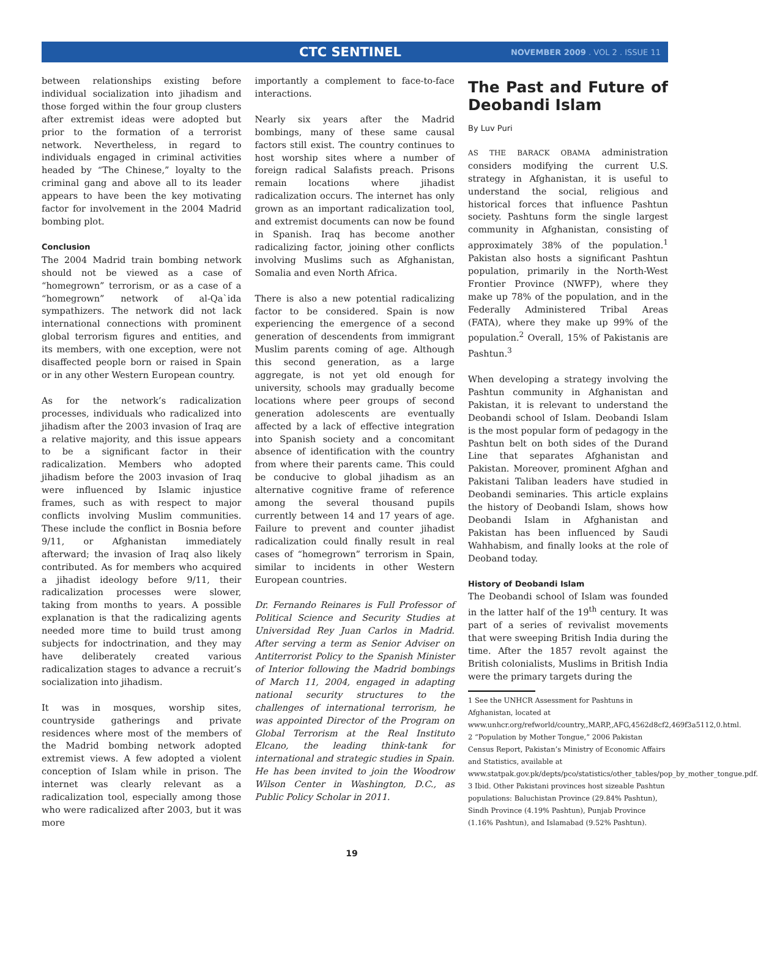CTC SENTINEL NOVEMBER 2009 . VOL 2 . ISSUE 11
between relationships existing before individual socialization into jihadism and those forged within the four group clusters after extremist ideas were adopted but prior to the formation of a terrorist network. Nevertheless, in regard to individuals engaged in criminal activities headed by “The Chinese,” loyalty to the criminal gang and above all to its leader appears to have been the key motivating factor for involvement in the 2004 Madrid bombing plot.
Conclusion
The 2004 Madrid train bombing network should not be viewed as a case of “homegrown” terrorism, or as a case of a “homegrown” network of al-Qa`ida sympathizers. The network did not lack international connections with prominent global terrorism figures and entities, and its members, with one exception, were not disaffected people born or raised in Spain or in any other Western European country.
As for the network’s radicalization processes, individuals who radicalized into jihadism after the 2003 invasion of Iraq are a relative majority, and this issue appears to be a significant factor in their radicalization. Members who adopted jihadism before the 2003 invasion of Iraq were influenced by Islamic injustice frames, such as with respect to major conflicts involving Muslim communities. These include the conflict in Bosnia before 9/11, or Afghanistan immediately afterward; the invasion of Iraq also likely contributed. As for members who acquired a jihadist ideology before 9/11, their radicalization processes were slower, taking from months to years. A possible explanation is that the radicalizing agents needed more time to build trust among subjects for indoctrination, and they may have deliberately created various radicalization stages to advance a recruit’s socialization into jihadism.
It was in mosques, worship sites, countryside gatherings and private residences where most of the members of the Madrid bombing network adopted extremist views. A few adopted a violent conception of Islam while in prison. The internet was clearly relevant as a radicalization tool, especially among those who were radicalized after 2003, but it was more
importantly a complement to face-to-face interactions.
Nearly six years after the Madrid bombings, many of these same causal factors still exist. The country continues to host worship sites where a number of foreign radical Salafists preach. Prisons remain locations where jihadist radicalization occurs. The internet has only grown as an important radicalization tool, and extremist documents can now be found in Spanish. Iraq has become another radicalizing factor, joining other conflicts involving Muslims such as Afghanistan, Somalia and even North Africa.
There is also a new potential radicalizing factor to be considered. Spain is now experiencing the emergence of a second generation of descendents from immigrant Muslim parents coming of age. Although this second generation, as a large aggregate, is not yet old enough for university, schools may gradually become locations where peer groups of second generation adolescents are eventually affected by a lack of effective integration into Spanish society and a concomitant absence of identification with the country from where their parents came. This could be conducive to global jihadism as an alternative cognitive frame of reference among the several thousand pupils currently between 14 and 17 years of age. Failure to prevent and counter jihadist radicalization could finally result in real cases of “homegrown” terrorism in Spain, similar to incidents in other Western European countries.
Dr. Fernando Reinares is Full Professor of Political Science and Security Studies at Universidad Rey Juan Carlos in Madrid. After serving a term as Senior Adviser on Antiterrorist Policy to the Spanish Minister of Interior following the Madrid bombings of March 11, 2004, engaged in adapting national security structures to the challenges of international terrorism, he was appointed Director of the Program on Global Terrorism at the Real Instituto Elcano, the leading think-tank for international and strategic studies in Spain. He has been invited to join the Woodrow Wilson Center in Washington, D.C., as Public Policy Scholar in 2011.
The Past and Future of Deobandi Islam
By Luv Puri
AS THE BARACK OBAMA administration considers modifying the current U.S. strategy in Afghanistan, it is useful to understand the social, religious and historical forces that influence Pashtun society. Pashtuns form the single largest community in Afghanistan, consisting of approximately 38% of the population.<sup>1</sup> Pakistan also hosts a significant Pashtun population, primarily in the North-West Frontier Province (NWFP), where they make up 78% of the population, and in the Federally Administered Tribal Areas (FATA), where they make up 99% of the population.<sup>2</sup> Overall, 15% of Pakistanis are Pashtun.<sup>3</sup>
When developing a strategy involving the Pashtun community in Afghanistan and Pakistan, it is relevant to understand the Deobandi school of Islam. Deobandi Islam is the most popular form of pedagogy in the Pashtun belt on both sides of the Durand Line that separates Afghanistan and Pakistan. Moreover, prominent Afghan and Pakistani Taliban leaders have studied in Deobandi seminaries. This article explains the history of Deobandi Islam, shows how Deobandi Islam in Afghanistan and Pakistan has been influenced by Saudi Wahhabism, and finally looks at the role of Deoband today.
History of Deobandi Islam
The Deobandi school of Islam was founded in the latter half of the 19<sup>th</sup> century. It was part of a series of revivalist movements that were sweeping British India during the time. After the 1857 revolt against the British colonialists, Muslims in British India were the primary targets during the
1 See the UNHCR Assessment for Pashtuns in Afghanistan, located at www.unhcr.org/refworld/country,,MARP,,AFG,4562d8cf2,469f3a5112,0.html.
2 “Population by Mother Tongue,” 2006 Pakistan Census Report, Pakistan’s Ministry of Economic Affairs and Statistics, available at www.statpak.gov.pk/depts/pco/statistics/other_tables/pop_by_mother_tongue.pdf.
3 Ibid. Other Pakistani provinces host sizeable Pashtun populations: Baluchistan Province (29.84% Pashtun), Sindh Province (4.19% Pashtun), Punjab Province (1.16% Pashtun), and Islamabad (9.52% Pashtun).
19